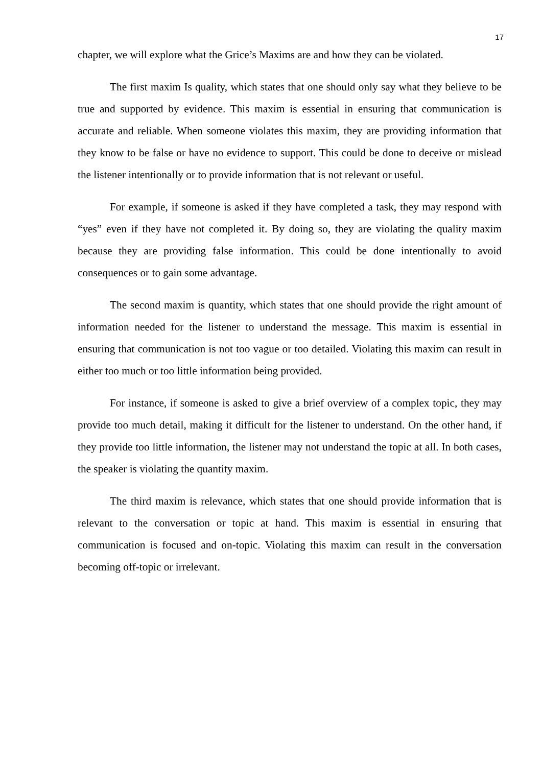17
chapter, we will explore what the Grice’s Maxims are and how they can be violated.
The first maxim Is quality, which states that one should only say what they believe to be true and supported by evidence. This maxim is essential in ensuring that communication is accurate and reliable. When someone violates this maxim, they are providing information that they know to be false or have no evidence to support. This could be done to deceive or mislead the listener intentionally or to provide information that is not relevant or useful.
For example, if someone is asked if they have completed a task, they may respond with “yes” even if they have not completed it. By doing so, they are violating the quality maxim because they are providing false information. This could be done intentionally to avoid consequences or to gain some advantage.
The second maxim is quantity, which states that one should provide the right amount of information needed for the listener to understand the message. This maxim is essential in ensuring that communication is not too vague or too detailed. Violating this maxim can result in either too much or too little information being provided.
For instance, if someone is asked to give a brief overview of a complex topic, they may provide too much detail, making it difficult for the listener to understand. On the other hand, if they provide too little information, the listener may not understand the topic at all. In both cases, the speaker is violating the quantity maxim.
The third maxim is relevance, which states that one should provide information that is relevant to the conversation or topic at hand. This maxim is essential in ensuring that communication is focused and on-topic. Violating this maxim can result in the conversation becoming off-topic or irrelevant.